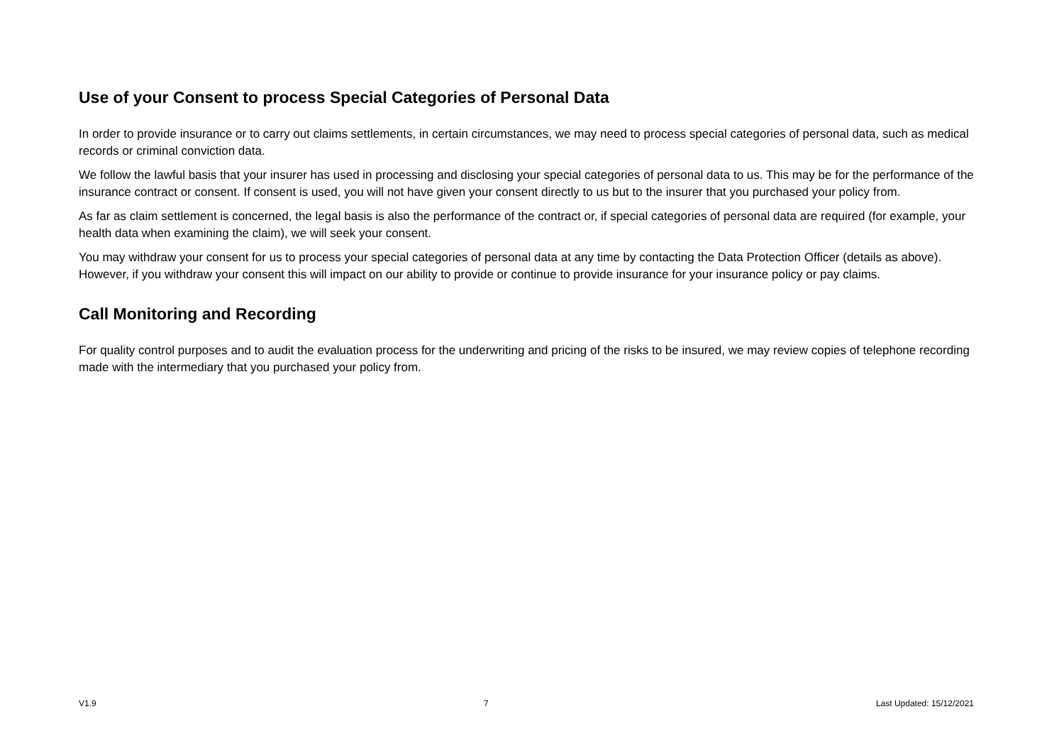Use of your Consent to process Special Categories of Personal Data
In order to provide insurance or to carry out claims settlements, in certain circumstances, we may need to process special categories of personal data, such as medical records or criminal conviction data.
We follow the lawful basis that your insurer has used in processing and disclosing your special categories of personal data to us. This may be for the performance of the insurance contract or consent. If consent is used, you will not have given your consent directly to us but to the insurer that you purchased your policy from.
As far as claim settlement is concerned, the legal basis is also the performance of the contract or, if special categories of personal data are required (for example, your health data when examining the claim), we will seek your consent.
You may withdraw your consent for us to process your special categories of personal data at any time by contacting the Data Protection Officer (details as above). However, if you withdraw your consent this will impact on our ability to provide or continue to provide insurance for your insurance policy or pay claims.
Call Monitoring and Recording
For quality control purposes and to audit the evaluation process for the underwriting and pricing of the risks to be insured, we may review copies of telephone recording made with the intermediary that you purchased your policy from.
V1.9 7 Last Updated: 15/12/2021